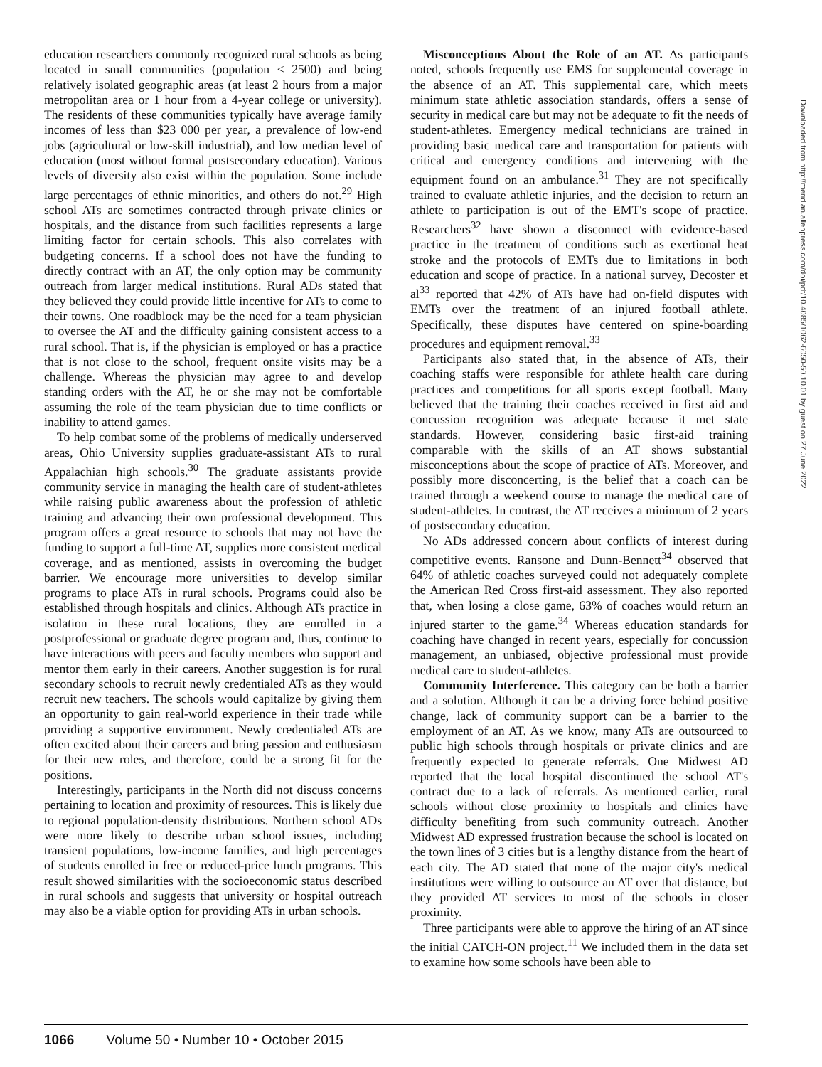education researchers commonly recognized rural schools as being located in small communities (population < 2500) and being relatively isolated geographic areas (at least 2 hours from a major metropolitan area or 1 hour from a 4-year college or university). The residents of these communities typically have average family incomes of less than $23 000 per year, a prevalence of low-end jobs (agricultural or low-skill industrial), and low median level of education (most without formal postsecondary education). Various levels of diversity also exist within the population. Some include large percentages of ethnic minorities, and others do not.<sup>29</sup> High school ATs are sometimes contracted through private clinics or hospitals, and the distance from such facilities represents a large limiting factor for certain schools. This also correlates with budgeting concerns. If a school does not have the funding to directly contract with an AT, the only option may be community outreach from larger medical institutions. Rural ADs stated that they believed they could provide little incentive for ATs to come to their towns. One roadblock may be the need for a team physician to oversee the AT and the difficulty gaining consistent access to a rural school. That is, if the physician is employed or has a practice that is not close to the school, frequent onsite visits may be a challenge. Whereas the physician may agree to and develop standing orders with the AT, he or she may not be comfortable assuming the role of the team physician due to time conflicts or inability to attend games.
To help combat some of the problems of medically underserved areas, Ohio University supplies graduate-assistant ATs to rural Appalachian high schools.<sup>30</sup> The graduate assistants provide community service in managing the health care of student-athletes while raising public awareness about the profession of athletic training and advancing their own professional development. This program offers a great resource to schools that may not have the funding to support a full-time AT, supplies more consistent medical coverage, and as mentioned, assists in overcoming the budget barrier. We encourage more universities to develop similar programs to place ATs in rural schools. Programs could also be established through hospitals and clinics. Although ATs practice in isolation in these rural locations, they are enrolled in a postprofessional or graduate degree program and, thus, continue to have interactions with peers and faculty members who support and mentor them early in their careers. Another suggestion is for rural secondary schools to recruit newly credentialed ATs as they would recruit new teachers. The schools would capitalize by giving them an opportunity to gain real-world experience in their trade while providing a supportive environment. Newly credentialed ATs are often excited about their careers and bring passion and enthusiasm for their new roles, and therefore, could be a strong fit for the positions.
Interestingly, participants in the North did not discuss concerns pertaining to location and proximity of resources. This is likely due to regional population-density distributions. Northern school ADs were more likely to describe urban school issues, including transient populations, low-income families, and high percentages of students enrolled in free or reduced-price lunch programs. This result showed similarities with the socioeconomic status described in rural schools and suggests that university or hospital outreach may also be a viable option for providing ATs in urban schools.
Misconceptions About the Role of an AT. As participants noted, schools frequently use EMS for supplemental coverage in the absence of an AT. This supplemental care, which meets minimum state athletic association standards, offers a sense of security in medical care but may not be adequate to fit the needs of student-athletes. Emergency medical technicians are trained in providing basic medical care and transportation for patients with critical and emergency conditions and intervening with the equipment found on an ambulance.<sup>31</sup> They are not specifically trained to evaluate athletic injuries, and the decision to return an athlete to participation is out of the EMT's scope of practice. Researchers<sup>32</sup> have shown a disconnect with evidence-based practice in the treatment of conditions such as exertional heat stroke and the protocols of EMTs due to limitations in both education and scope of practice. In a national survey, Decoster et al<sup>33</sup> reported that 42% of ATs have had on-field disputes with EMTs over the treatment of an injured football athlete. Specifically, these disputes have centered on spine-boarding procedures and equipment removal.<sup>33</sup>
Participants also stated that, in the absence of ATs, their coaching staffs were responsible for athlete health care during practices and competitions for all sports except football. Many believed that the training their coaches received in first aid and concussion recognition was adequate because it met state standards. However, considering basic first-aid training comparable with the skills of an AT shows substantial misconceptions about the scope of practice of ATs. Moreover, and possibly more disconcerting, is the belief that a coach can be trained through a weekend course to manage the medical care of student-athletes. In contrast, the AT receives a minimum of 2 years of postsecondary education.
No ADs addressed concern about conflicts of interest during competitive events. Ransone and Dunn-Bennett<sup>34</sup> observed that 64% of athletic coaches surveyed could not adequately complete the American Red Cross first-aid assessment. They also reported that, when losing a close game, 63% of coaches would return an injured starter to the game.<sup>34</sup> Whereas education standards for coaching have changed in recent years, especially for concussion management, an unbiased, objective professional must provide medical care to student-athletes.
Community Interference. This category can be both a barrier and a solution. Although it can be a driving force behind positive change, lack of community support can be a barrier to the employment of an AT. As we know, many ATs are outsourced to public high schools through hospitals or private clinics and are frequently expected to generate referrals. One Midwest AD reported that the local hospital discontinued the school AT's contract due to a lack of referrals. As mentioned earlier, rural schools without close proximity to hospitals and clinics have difficulty benefiting from such community outreach. Another Midwest AD expressed frustration because the school is located on the town lines of 3 cities but is a lengthy distance from the heart of each city. The AD stated that none of the major city's medical institutions were willing to outsource an AT over that distance, but they provided AT services to most of the schools in closer proximity.
Three participants were able to approve the hiring of an AT since the initial CATCH-ON project.<sup>11</sup> We included them in the data set to examine how some schools have been able to
Downloaded from http://meridian.allenpress.com/doi/pdf/10.4085/1062-6050-50.10.01 by guest on 27 June 2022
1066 Volume 50 • Number 10 • October 2015